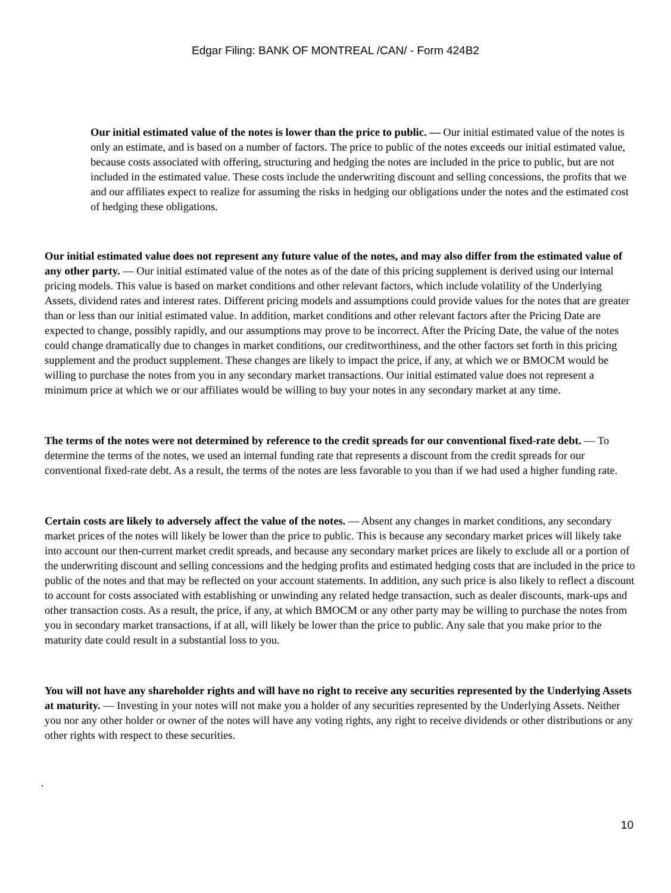Edgar Filing: BANK OF MONTREAL /CAN/ - Form 424B2
Our initial estimated value of the notes is lower than the price to public. — Our initial estimated value of the notes is only an estimate, and is based on a number of factors. The price to public of the notes exceeds our initial estimated value, because costs associated with offering, structuring and hedging the notes are included in the price to public, but are not included in the estimated value. These costs include the underwriting discount and selling concessions, the profits that we and our affiliates expect to realize for assuming the risks in hedging our obligations under the notes and the estimated cost of hedging these obligations.
Our initial estimated value does not represent any future value of the notes, and may also differ from the estimated value of any other party. — Our initial estimated value of the notes as of the date of this pricing supplement is derived using our internal pricing models. This value is based on market conditions and other relevant factors, which include volatility of the Underlying Assets, dividend rates and interest rates. Different pricing models and assumptions could provide values for the notes that are greater than or less than our initial estimated value. In addition, market conditions and other relevant factors after the Pricing Date are expected to change, possibly rapidly, and our assumptions may prove to be incorrect. After the Pricing Date, the value of the notes could change dramatically due to changes in market conditions, our creditworthiness, and the other factors set forth in this pricing supplement and the product supplement. These changes are likely to impact the price, if any, at which we or BMOCM would be willing to purchase the notes from you in any secondary market transactions. Our initial estimated value does not represent a minimum price at which we or our affiliates would be willing to buy your notes in any secondary market at any time.
The terms of the notes were not determined by reference to the credit spreads for our conventional fixed-rate debt. — To determine the terms of the notes, we used an internal funding rate that represents a discount from the credit spreads for our conventional fixed-rate debt. As a result, the terms of the notes are less favorable to you than if we had used a higher funding rate.
Certain costs are likely to adversely affect the value of the notes. — Absent any changes in market conditions, any secondary market prices of the notes will likely be lower than the price to public. This is because any secondary market prices will likely take into account our then-current market credit spreads, and because any secondary market prices are likely to exclude all or a portion of the underwriting discount and selling concessions and the hedging profits and estimated hedging costs that are included in the price to public of the notes and that may be reflected on your account statements. In addition, any such price is also likely to reflect a discount to account for costs associated with establishing or unwinding any related hedge transaction, such as dealer discounts, mark-ups and other transaction costs. As a result, the price, if any, at which BMOCM or any other party may be willing to purchase the notes from you in secondary market transactions, if at all, will likely be lower than the price to public. Any sale that you make prior to the maturity date could result in a substantial loss to you.
You will not have any shareholder rights and will have no right to receive any securities represented by the Underlying Assets at maturity. — Investing in your notes will not make you a holder of any securities represented by the Underlying Assets. Neither you nor any other holder or owner of the notes will have any voting rights, any right to receive dividends or other distributions or any other rights with respect to these securities.
·
10